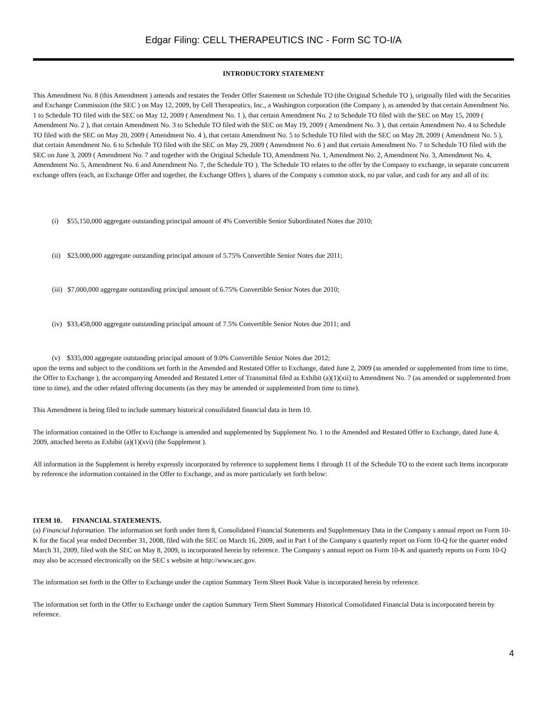Edgar Filing: CELL THERAPEUTICS INC - Form SC TO-I/A
INTRODUCTORY STATEMENT
This Amendment No. 8 (this Amendment ) amends and restates the Tender Offer Statement on Schedule TO (the Original Schedule TO ), originally filed with the Securities and Exchange Commission (the SEC ) on May 12, 2009, by Cell Therapeutics, Inc., a Washington corporation (the Company ), as amended by that certain Amendment No. 1 to Schedule TO filed with the SEC on May 12, 2009 ( Amendment No. 1 ), that certain Amendment No. 2 to Schedule TO filed with the SEC on May 15, 2009 ( Amendment No. 2 ), that certain Amendment No. 3 to Schedule TO filed with the SEC on May 19, 2009 ( Amendment No. 3 ), that certain Amendment No. 4 to Schedule TO filed with the SEC on May 20, 2009 ( Amendment No. 4 ), that certain Amendment No. 5 to Schedule TO filed with the SEC on May 28, 2009 ( Amendment No. 5 ), that certain Amendment No. 6 to Schedule TO filed with the SEC on May 29, 2009 ( Amendment No. 6 ) and that certain Amendment No. 7 to Schedule TO filed with the SEC on June 3, 2009 ( Amendment No. 7 and together with the Original Schedule TO, Amendment No. 1, Amendment No. 2, Amendment No. 3, Amendment No. 4, Amendment No. 5, Amendment No. 6 and Amendment No. 7, the Schedule TO ). The Schedule TO relates to the offer by the Company to exchange, in separate concurrent exchange offers (each, an Exchange Offer and together, the Exchange Offers ), shares of the Company s common stock, no par value, and cash for any and all of its:
(i) $55,150,000 aggregate outstanding principal amount of 4% Convertible Senior Subordinated Notes due 2010;
(ii) $23,000,000 aggregate outstanding principal amount of 5.75% Convertible Senior Notes due 2011;
(iii) $7,000,000 aggregate outstanding principal amount of 6.75% Convertible Senior Notes due 2010;
(iv) $33,458,000 aggregate outstanding principal amount of 7.5% Convertible Senior Notes due 2011; and
(v) $335,000 aggregate outstanding principal amount of 9.0% Convertible Senior Notes due 2012;
upon the terms and subject to the conditions set forth in the Amended and Restated Offer to Exchange, dated June 2, 2009 (as amended or supplemented from time to time, the Offer to Exchange ), the accompanying Amended and Restated Letter of Transmittal filed as Exhibit (a)(1)(xii) to Amendment No. 7 (as amended or supplemented from time to time), and the other related offering documents (as they may be amended or supplemented from time to time).
This Amendment is being filed to include summary historical consolidated financial data in Item 10.
The information contained in the Offer to Exchange is amended and supplemented by Supplement No. 1 to the Amended and Restated Offer to Exchange, dated June 4, 2009, attached hereto as Exhibit (a)(1)(xvi) (the Supplement ).
All information in the Supplement is hereby expressly incorporated by reference to supplement Items 1 through 11 of the Schedule TO to the extent such Items incorporate by reference the information contained in the Offer to Exchange, and as more particularly set forth below:
ITEM 10. FINANCIAL STATEMENTS.
(a) Financial Information. The information set forth under Item 8, Consolidated Financial Statements and Supplementary Data in the Company s annual report on Form 10-K for the fiscal year ended December 31, 2008, filed with the SEC on March 16, 2009, and in Part I of the Company s quarterly report on Form 10-Q for the quarter ended March 31, 2009, filed with the SEC on May 8, 2009, is incorporated herein by reference. The Company s annual report on Form 10-K and quarterly reports on Form 10-Q may also be accessed electronically on the SEC s website at http://www.sec.gov.
The information set forth in the Offer to Exchange under the caption Summary Term Sheet Book Value is incorporated herein by reference.
The information set forth in the Offer to Exchange under the caption Summary Term Sheet Summary Historical Consolidated Financial Data is incorporated herein by reference.
4